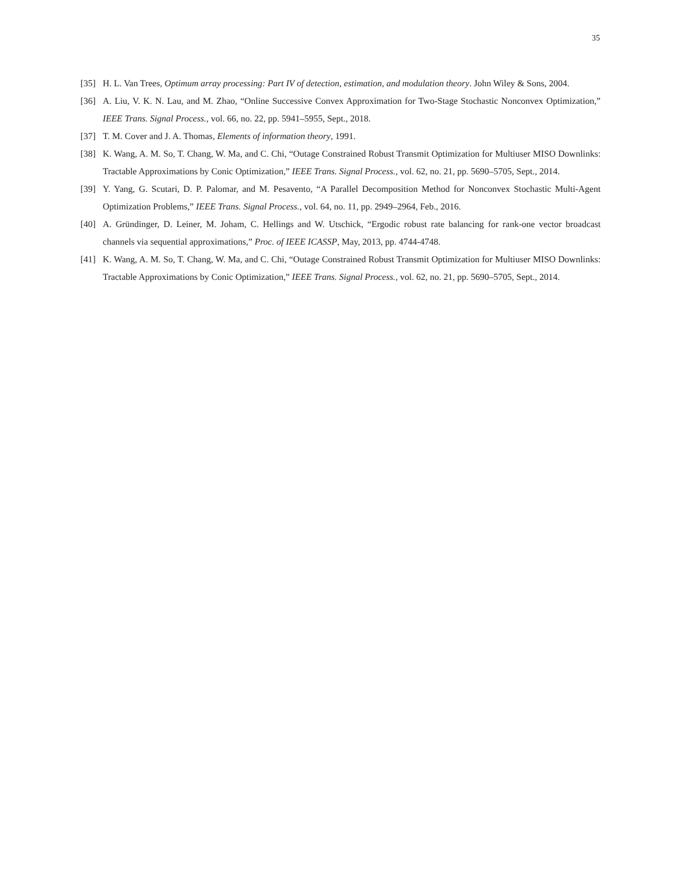35
[35] H. L. Van Trees, Optimum array processing: Part IV of detection, estimation, and modulation theory. John Wiley & Sons, 2004.
[36] A. Liu, V. K. N. Lau, and M. Zhao, “Online Successive Convex Approximation for Two-Stage Stochastic Nonconvex Optimization,” IEEE Trans. Signal Process., vol. 66, no. 22, pp. 5941–5955, Sept., 2018.
[37] T. M. Cover and J. A. Thomas, Elements of information theory, 1991.
[38] K. Wang, A. M. So, T. Chang, W. Ma, and C. Chi, “Outage Constrained Robust Transmit Optimization for Multiuser MISO Downlinks: Tractable Approximations by Conic Optimization,” IEEE Trans. Signal Process., vol. 62, no. 21, pp. 5690–5705, Sept., 2014.
[39] Y. Yang, G. Scutari, D. P. Palomar, and M. Pesavento, “A Parallel Decomposition Method for Nonconvex Stochastic Multi-Agent Optimization Problems,” IEEE Trans. Signal Process., vol. 64, no. 11, pp. 2949–2964, Feb., 2016.
[40] A. Gründinger, D. Leiner, M. Joham, C. Hellings and W. Utschick, “Ergodic robust rate balancing for rank-one vector broadcast channels via sequential approximations,” Proc. of IEEE ICASSP, May, 2013, pp. 4744-4748.
[41] K. Wang, A. M. So, T. Chang, W. Ma, and C. Chi, “Outage Constrained Robust Transmit Optimization for Multiuser MISO Downlinks: Tractable Approximations by Conic Optimization,” IEEE Trans. Signal Process., vol. 62, no. 21, pp. 5690–5705, Sept., 2014.